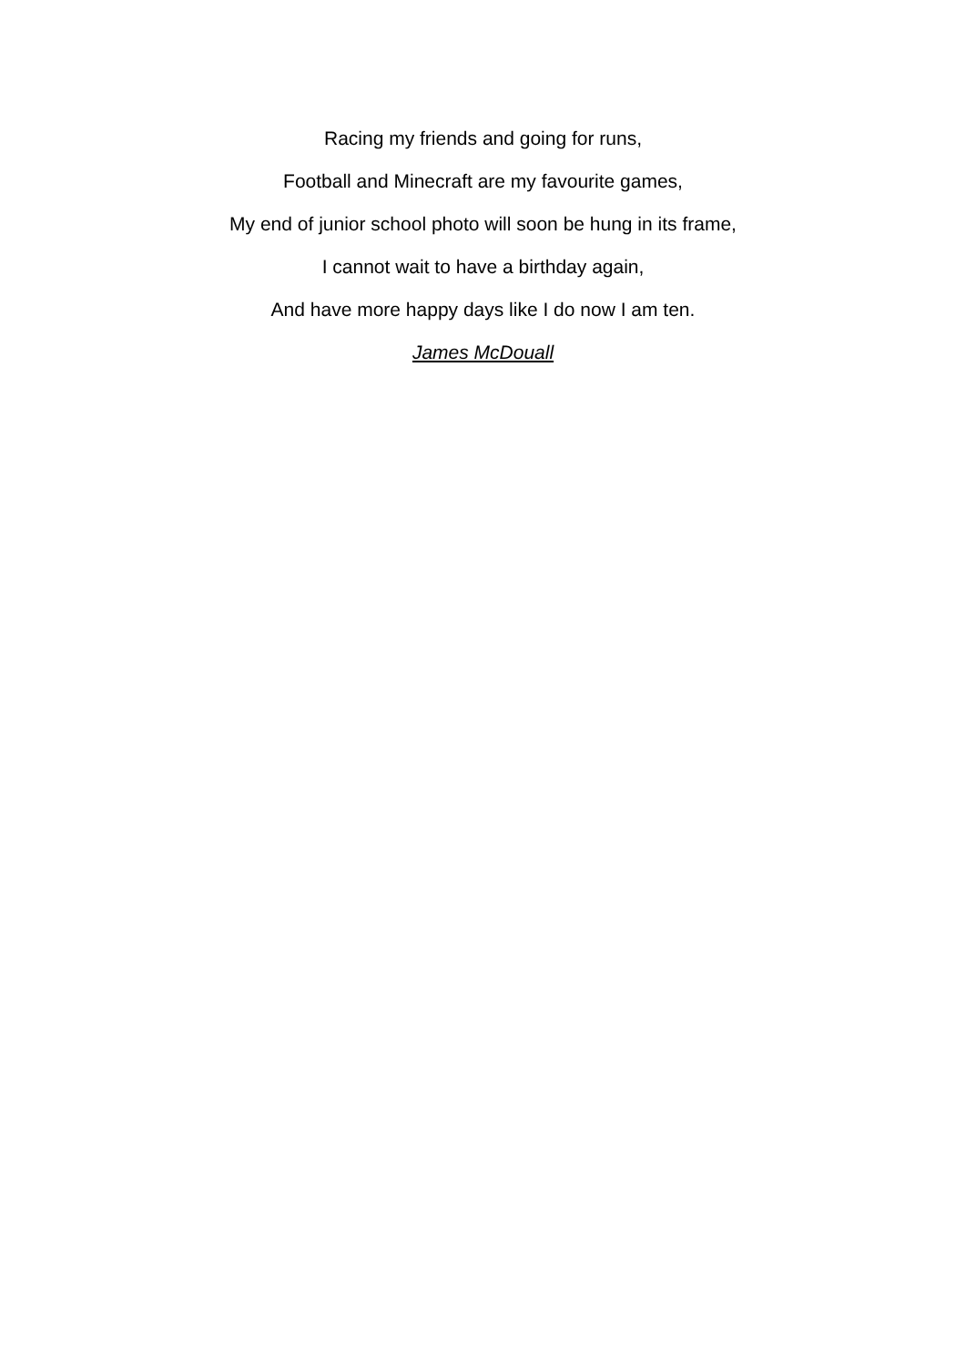Racing my friends and going for runs,
Football and Minecraft are my favourite games,
My end of junior school photo will soon be hung in its frame,
I cannot wait to have a birthday again,
And have more happy days like I do now I am ten.
James McDouall